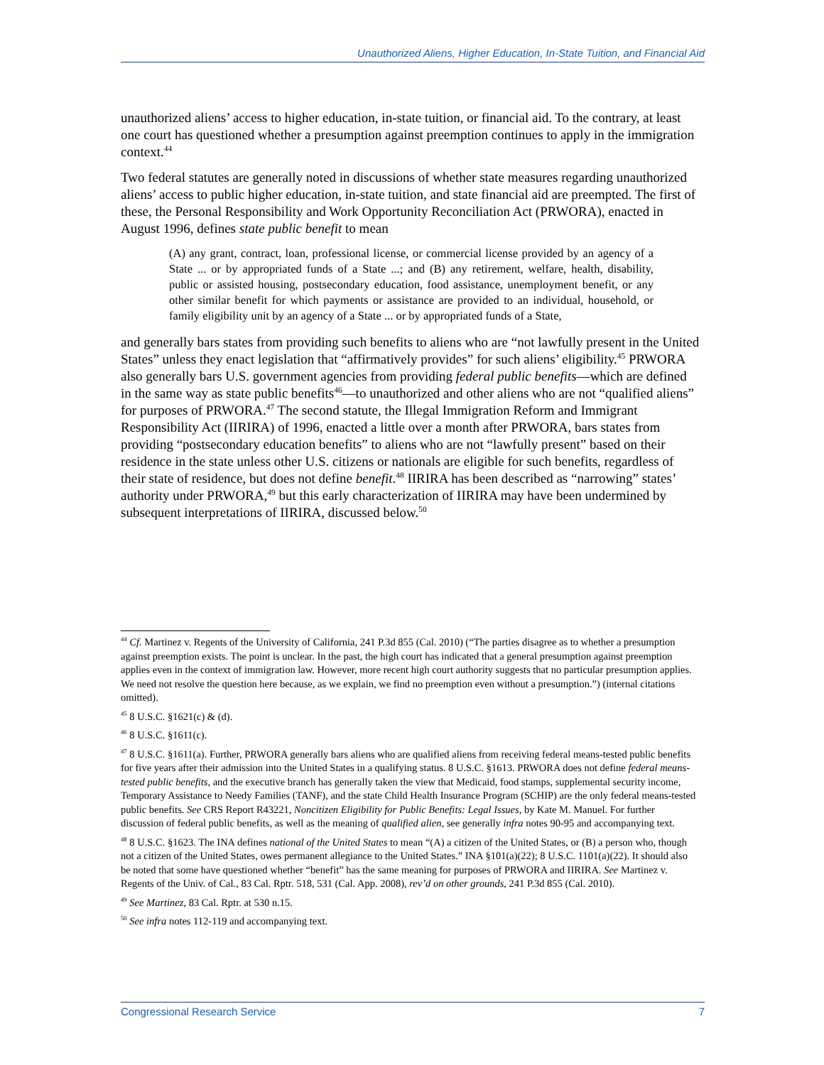Unauthorized Aliens, Higher Education, In-State Tuition, and Financial Aid
unauthorized aliens’ access to higher education, in-state tuition, or financial aid. To the contrary, at least one court has questioned whether a presumption against preemption continues to apply in the immigration context.<sup>44</sup>
Two federal statutes are generally noted in discussions of whether state measures regarding unauthorized aliens’ access to public higher education, in-state tuition, and state financial aid are preempted. The first of these, the Personal Responsibility and Work Opportunity Reconciliation Act (PRWORA), enacted in August 1996, defines state public benefit to mean
(A) any grant, contract, loan, professional license, or commercial license provided by an agency of a State ... or by appropriated funds of a State ...; and (B) any retirement, welfare, health, disability, public or assisted housing, postsecondary education, food assistance, unemployment benefit, or any other similar benefit for which payments or assistance are provided to an individual, household, or family eligibility unit by an agency of a State ... or by appropriated funds of a State,
and generally bars states from providing such benefits to aliens who are “not lawfully present in the United States” unless they enact legislation that “affirmatively provides” for such aliens’ eligibility.<sup>45</sup> PRWORA also generally bars U.S. government agencies from providing federal public benefits—which are defined in the same way as state public benefits<sup>46</sup>—to unauthorized and other aliens who are not “qualified aliens” for purposes of PRWORA.<sup>47</sup> The second statute, the Illegal Immigration Reform and Immigrant Responsibility Act (IIRIRA) of 1996, enacted a little over a month after PRWORA, bars states from providing “postsecondary education benefits” to aliens who are not “lawfully present” based on their residence in the state unless other U.S. citizens or nationals are eligible for such benefits, regardless of their state of residence, but does not define benefit.<sup>48</sup> IIRIRA has been described as “narrowing” states’ authority under PRWORA,<sup>49</sup> but this early characterization of IIRIRA may have been undermined by subsequent interpretations of IIRIRA, discussed below.<sup>50</sup>
<sup>44</sup> Cf. Martinez v. Regents of the University of California, 241 P.3d 855 (Cal. 2010) (“The parties disagree as to whether a presumption against preemption exists. The point is unclear. In the past, the high court has indicated that a general presumption against preemption applies even in the context of immigration law. However, more recent high court authority suggests that no particular presumption applies. We need not resolve the question here because, as we explain, we find no preemption even without a presumption.”) (internal citations omitted).
<sup>45</sup> 8 U.S.C. §1621(c) & (d).
<sup>46</sup> 8 U.S.C. §1611(c).
<sup>47</sup> 8 U.S.C. §1611(a). Further, PRWORA generally bars aliens who are qualified aliens from receiving federal means-tested public benefits for five years after their admission into the United States in a qualifying status. 8 U.S.C. §1613. PRWORA does not define federal means-tested public benefits, and the executive branch has generally taken the view that Medicaid, food stamps, supplemental security income, Temporary Assistance to Needy Families (TANF), and the state Child Health Insurance Program (SCHIP) are the only federal means-tested public benefits. See CRS Report R43221, Noncitizen Eligibility for Public Benefits: Legal Issues, by Kate M. Manuel. For further discussion of federal public benefits, as well as the meaning of qualified alien, see generally infra notes 90-95 and accompanying text.
<sup>48</sup> 8 U.S.C. §1623. The INA defines national of the United States to mean “(A) a citizen of the United States, or (B) a person who, though not a citizen of the United States, owes permanent allegiance to the United States.” INA §101(a)(22); 8 U.S.C. 1101(a)(22). It should also be noted that some have questioned whether “benefit” has the same meaning for purposes of PRWORA and IIRIRA. See Martinez v. Regents of the Univ. of Cal., 83 Cal. Rptr. 518, 531 (Cal. App. 2008), rev’d on other grounds, 241 P.3d 855 (Cal. 2010).
<sup>49</sup> See Martinez, 83 Cal. Rptr. at 530 n.15.
<sup>50</sup> See infra notes 112-119 and accompanying text.
Congressional Research Service 7